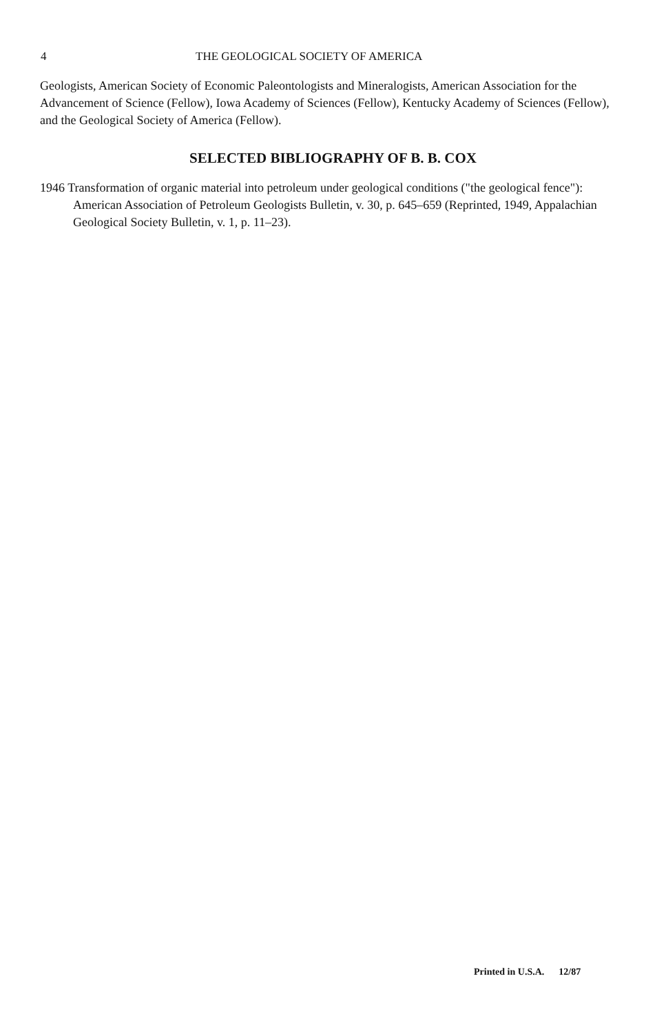4 THE GEOLOGICAL SOCIETY OF AMERICA
Geologists, American Society of Economic Paleontologists and Mineralogists, American Association for the Advancement of Science (Fellow), Iowa Academy of Sciences (Fellow), Kentucky Academy of Sciences (Fellow), and the Geological Society of America (Fellow).
SELECTED BIBLIOGRAPHY OF B. B. COX
1946 Transformation of organic material into petroleum under geological conditions ("the geological fence"): American Association of Petroleum Geologists Bulletin, v. 30, p. 645–659 (Reprinted, 1949, Appalachian Geological Society Bulletin, v. 1, p. 11–23).
Printed in U.S.A. 12/87